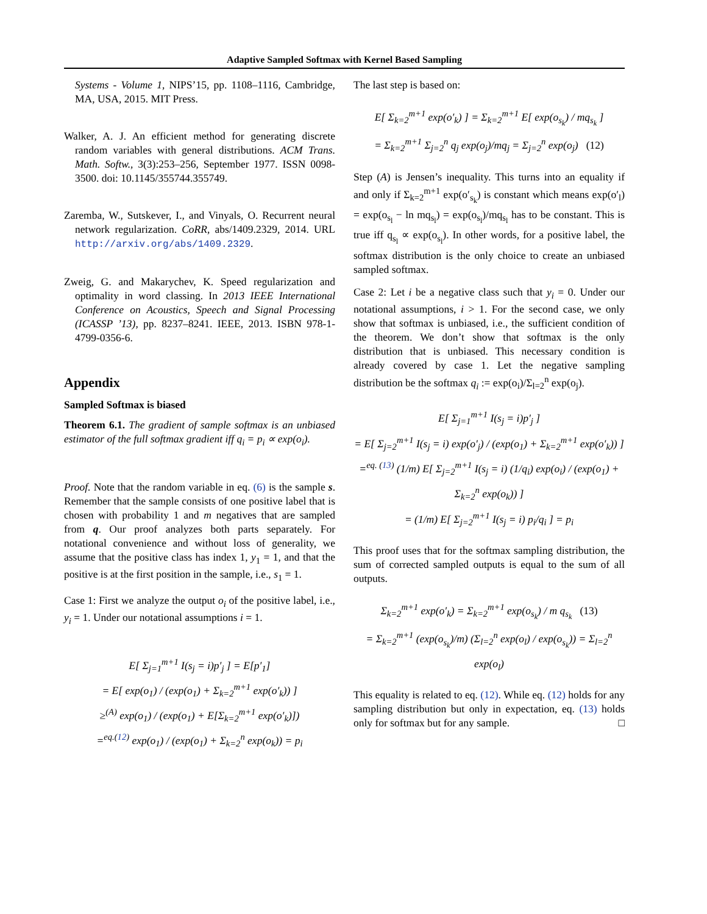Adaptive Sampled Softmax with Kernel Based Sampling
Systems - Volume 1, NIPS’15, pp. 1108–1116, Cambridge, MA, USA, 2015. MIT Press.
Walker, A. J. An efficient method for generating discrete random variables with general distributions. ACM Trans. Math. Softw., 3(3):253–256, September 1977. ISSN 0098-3500. doi: 10.1145/355744.355749.
Zaremba, W., Sutskever, I., and Vinyals, O. Recurrent neural network regularization. CoRR, abs/1409.2329, 2014. URL http://arxiv.org/abs/1409.2329.
Zweig, G. and Makarychev, K. Speed regularization and optimality in word classing. In 2013 IEEE International Conference on Acoustics, Speech and Signal Processing (ICASSP ’13), pp. 8237–8241. IEEE, 2013. ISBN 978-1-4799-0356-6.
Appendix
Sampled Softmax is biased
Theorem 6.1. The gradient of sample softmax is an unbiased estimator of the full softmax gradient iff q<sub>i</sub> = p<sub>i</sub> ∝ exp(o<sub>i</sub>).
Proof. Note that the random variable in eq. (6) is the sample s. Remember that the sample consists of one positive label that is chosen with probability 1 and m negatives that are sampled from q. Our proof analyzes both parts separately. For notational convenience and without loss of generality, we assume that the positive class has index 1, y<sub>1</sub> = 1, and that the positive is at the first position in the sample, i.e., s<sub>1</sub> = 1.
Case 1: First we analyze the output o<sub>i</sub> of the positive label, i.e., y<sub>i</sub> = 1. Under our notational assumptions i = 1.
E[ Σ<sub>j=1</sub><sup>m+1</sup> I(s<sub>j</sub> = i)p′<sub>j</sub> ] = E[p′<sub>1</sub>]
= E[ exp(o<sub>1</sub>) / (exp(o<sub>1</sub>) + Σ<sub>k=2</sub><sup>m+1</sup> exp(o′<sub>k</sub>)) ]
≥<sup>(A)</sup> exp(o<sub>1</sub>) / (exp(o<sub>1</sub>) + E[Σ<sub>k=2</sub><sup>m+1</sup> exp(o′<sub>k</sub>)])
=<sup>eq.(12)</sup> exp(o<sub>1</sub>) / (exp(o<sub>1</sub>) + Σ<sub>k=2</sub><sup>n</sup> exp(o<sub>k</sub>)) = p<sub>i</sub>
The last step is based on:
E[ Σ<sub>k=2</sub><sup>m+1</sup> exp(o′<sub>k</sub>) ] = Σ<sub>k=2</sub><sup>m+1</sup> E[ exp(o<sub>s<sub>k</sub></sub>) / mq<sub>s<sub>k</sub></sub> ]
= Σ<sub>k=2</sub><sup>m+1</sup> Σ<sub>j=2</sub><sup>n</sup> q<sub>j</sub> exp(o<sub>j</sub>)/mq<sub>j</sub> = Σ<sub>j=2</sub><sup>n</sup> exp(o<sub>j</sub>) (12)
Step (A) is Jensen’s inequality. This turns into an equality if and only if Σ<sub>k=2</sub><sup>m+1</sup> exp(o′<sub>s<sub>k</sub></sub>) is constant which means exp(o′<sub>l</sub>) = exp(o<sub>s<sub>l</sub></sub> − ln mq<sub>s<sub>l</sub></sub>) = exp(o<sub>s<sub>l</sub></sub>)/mq<sub>s<sub>l</sub></sub> has to be constant. This is true iff q<sub>s<sub>l</sub></sub> ∝ exp(o<sub>s<sub>l</sub></sub>). In other words, for a positive label, the softmax distribution is the only choice to create an unbiased sampled softmax.
Case 2: Let i be a negative class such that y<sub>i</sub> = 0. Under our notational assumptions, i > 1. For the second case, we only show that softmax is unbiased, i.e., the sufficient condition of the theorem. We don’t show that softmax is the only distribution that is unbiased. This necessary condition is already covered by case 1. Let the negative sampling distribution be the softmax q<sub>i</sub> := exp(o<sub>i</sub>)/Σ<sub>l=2</sub><sup>n</sup> exp(o<sub>j</sub>).
E[ Σ<sub>j=1</sub><sup>m+1</sup> I(s<sub>j</sub> = i)p′<sub>j</sub> ]
= E[ Σ<sub>j=2</sub><sup>m+1</sup> I(s<sub>j</sub> = i) exp(o′<sub>j</sub>) / (exp(o<sub>1</sub>) + Σ<sub>k=2</sub><sup>m+1</sup> exp(o′<sub>k</sub>)) ]
=<sup>eq. (13)</sup> (1/m) E[ Σ<sub>j=2</sub><sup>m+1</sup> I(s<sub>j</sub> = i) (1/q<sub>i</sub>) exp(o<sub>i</sub>) / (exp(o<sub>1</sub>) + Σ<sub>k=2</sub><sup>n</sup> exp(o<sub>k</sub>)) ]
= (1/m) E[ Σ<sub>j=2</sub><sup>m+1</sup> I(s<sub>j</sub> = i) p<sub>i</sub>/q<sub>i</sub> ] = p<sub>i</sub>
This proof uses that for the softmax sampling distribution, the sum of corrected sampled outputs is equal to the sum of all outputs.
Σ<sub>k=2</sub><sup>m+1</sup> exp(o′<sub>k</sub>) = Σ<sub>k=2</sub><sup>m+1</sup> exp(o<sub>s<sub>k</sub></sub>) / m q<sub>s<sub>k</sub></sub> (13)
= Σ<sub>k=2</sub><sup>m+1</sup> (exp(o<sub>s<sub>k</sub></sub>)/m) (Σ<sub>l=2</sub><sup>n</sup> exp(o<sub>l</sub>) / exp(o<sub>s<sub>k</sub></sub>)) = Σ<sub>l=2</sub><sup>n</sup> exp(o<sub>l</sub>)
This equality is related to eq. (12). While eq. (12) holds for any sampling distribution but only in expectation, eq. (13) holds only for softmax but for any sample. □